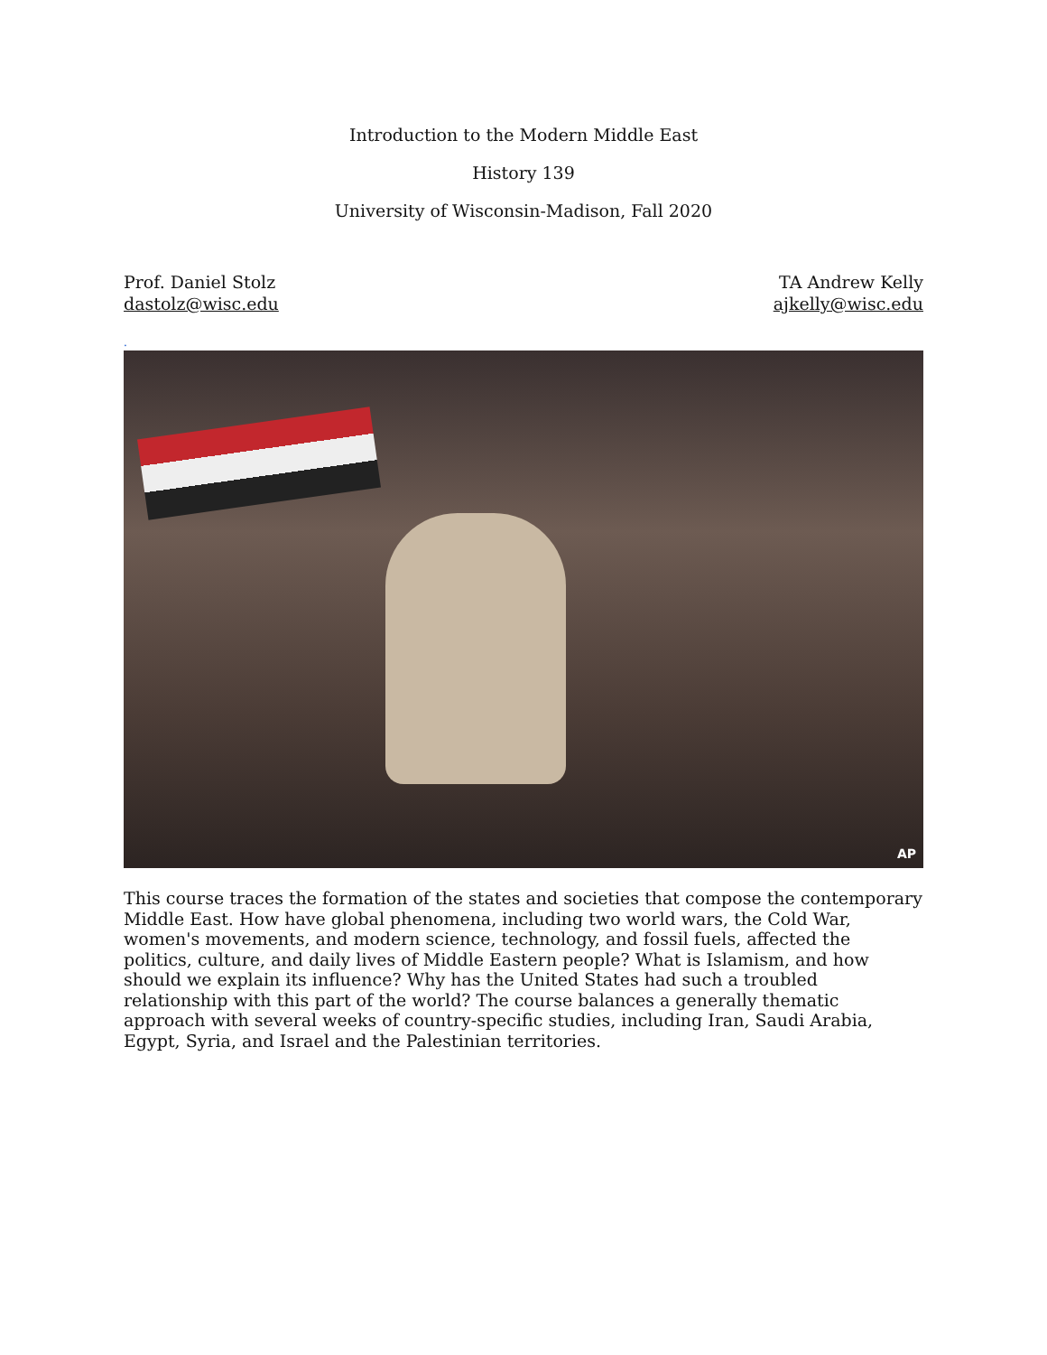Introduction to the Modern Middle East
History 139
University of Wisconsin-Madison, Fall 2020
Prof. Daniel Stolz
dastolz@wisc.edu
TA Andrew Kelly
ajkelly@wisc.edu
.
AP
This course traces the formation of the states and societies that compose the contemporary Middle East. How have global phenomena, including two world wars, the Cold War, women's movements, and modern science, technology, and fossil fuels, affected the politics, culture, and daily lives of Middle Eastern people? What is Islamism, and how should we explain its influence? Why has the United States had such a troubled relationship with this part of the world? The course balances a generally thematic approach with several weeks of country-specific studies, including Iran, Saudi Arabia, Egypt, Syria, and Israel and the Palestinian territories.